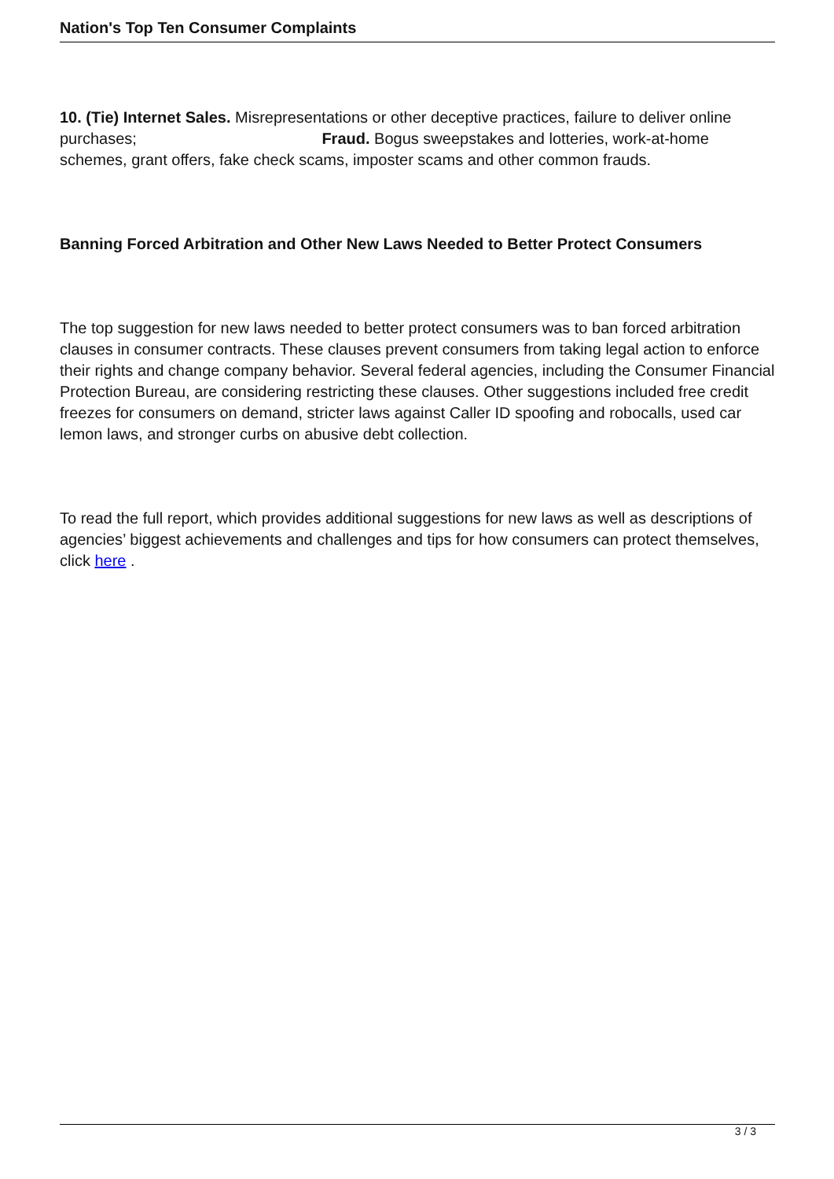Nation's Top Ten Consumer Complaints
10. (Tie) Internet Sales. Misrepresentations or other deceptive practices, failure to deliver online purchases; Fraud. Bogus sweepstakes and lotteries, work-at-home schemes, grant offers, fake check scams, imposter scams and other common frauds.
Banning Forced Arbitration and Other New Laws Needed to Better Protect Consumers
The top suggestion for new laws needed to better protect consumers was to ban forced arbitration clauses in consumer contracts. These clauses prevent consumers from taking legal action to enforce their rights and change company behavior. Several federal agencies, including the Consumer Financial Protection Bureau, are considering restricting these clauses. Other suggestions included free credit freezes for consumers on demand, stricter laws against Caller ID spoofing and robocalls, used car lemon laws, and stronger curbs on abusive debt collection.
To read the full report, which provides additional suggestions for new laws as well as descriptions of agencies’ biggest achievements and challenges and tips for how consumers can protect themselves, click here .
3 / 3